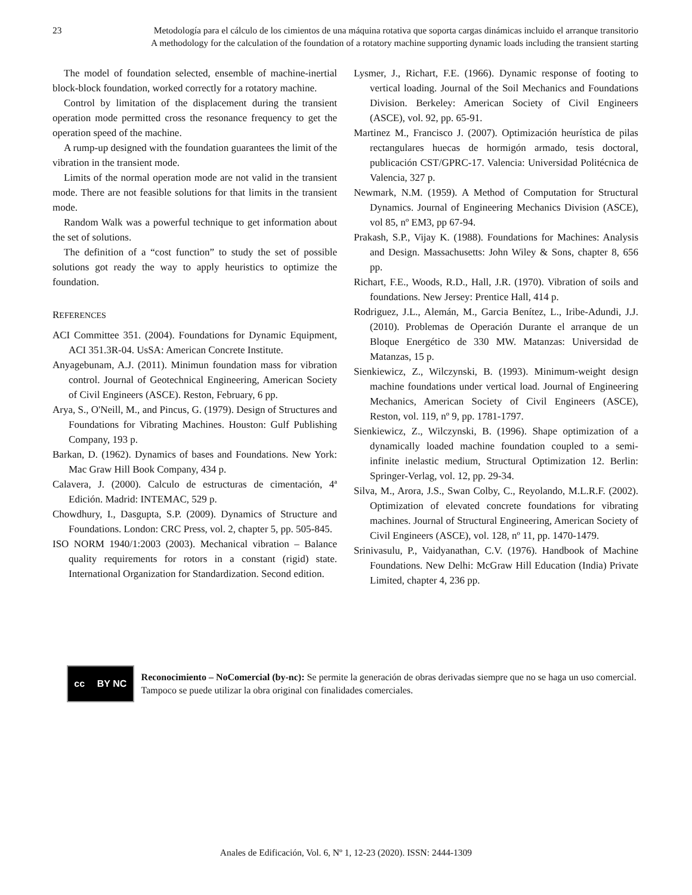23 Metodología para el cálculo de los cimientos de una máquina rotativa que soporta cargas dinámicas incluido el arranque transitorio
A methodology for the calculation of the foundation of a rotatory machine supporting dynamic loads including the transient starting
The model of foundation selected, ensemble of machine-inertial block-block foundation, worked correctly for a rotatory machine.
Control by limitation of the displacement during the transient operation mode permitted cross the resonance frequency to get the operation speed of the machine.
A rump-up designed with the foundation guarantees the limit of the vibration in the transient mode.
Limits of the normal operation mode are not valid in the transient mode. There are not feasible solutions for that limits in the transient mode.
Random Walk was a powerful technique to get information about the set of solutions.
The definition of a “cost function” to study the set of possible solutions got ready the way to apply heuristics to optimize the foundation.
REFERENCES
ACI Committee 351. (2004). Foundations for Dynamic Equipment, ACI 351.3R-04. UsSA: American Concrete Institute.
Anyagebunam, A.J. (2011). Minimun foundation mass for vibration control. Journal of Geotechnical Engineering, American Society of Civil Engineers (ASCE). Reston, February, 6 pp.
Arya, S., O'Neill, M., and Pincus, G. (1979). Design of Structures and Foundations for Vibrating Machines. Houston: Gulf Publishing Company, 193 p.
Barkan, D. (1962). Dynamics of bases and Foundations. New York: Mac Graw Hill Book Company, 434 p.
Calavera, J. (2000). Calculo de estructuras de cimentación, 4ª Edición. Madrid: INTEMAC, 529 p.
Chowdhury, I., Dasgupta, S.P. (2009). Dynamics of Structure and Foundations. London: CRC Press, vol. 2, chapter 5, pp. 505-845.
ISO NORM 1940/1:2003 (2003). Mechanical vibration – Balance quality requirements for rotors in a constant (rigid) state. International Organization for Standardization. Second edition.
Lysmer, J., Richart, F.E. (1966). Dynamic response of footing to vertical loading. Journal of the Soil Mechanics and Foundations Division. Berkeley: American Society of Civil Engineers (ASCE), vol. 92, pp. 65-91.
Martinez M., Francisco J. (2007). Optimización heurística de pilas rectangulares huecas de hormigón armado, tesis doctoral, publicación CST/GPRC-17. Valencia: Universidad Politécnica de Valencia, 327 p.
Newmark, N.M. (1959). A Method of Computation for Structural Dynamics. Journal of Engineering Mechanics Division (ASCE), vol 85, nº EM3, pp 67-94.
Prakash, S.P., Vijay K. (1988). Foundations for Machines: Analysis and Design. Massachusetts: John Wiley & Sons, chapter 8, 656 pp.
Richart, F.E., Woods, R.D., Hall, J.R. (1970). Vibration of soils and foundations. New Jersey: Prentice Hall, 414 p.
Rodriguez, J.L., Alemán, M., Garcia Benítez, L., Iribe-Adundi, J.J. (2010). Problemas de Operación Durante el arranque de un Bloque Energético de 330 MW. Matanzas: Universidad de Matanzas, 15 p.
Sienkiewicz, Z., Wilczynski, B. (1993). Minimum-weight design machine foundations under vertical load. Journal of Engineering Mechanics, American Society of Civil Engineers (ASCE), Reston, vol. 119, nº 9, pp. 1781-1797.
Sienkiewicz, Z., Wilczynski, B. (1996). Shape optimization of a dynamically loaded machine foundation coupled to a semi-infinite inelastic medium, Structural Optimization 12. Berlin: Springer-Verlag, vol. 12, pp. 29-34.
Silva, M., Arora, J.S., Swan Colby, C., Reyolando, M.L.R.F. (2002). Optimization of elevated concrete foundations for vibrating machines. Journal of Structural Engineering, American Society of Civil Engineers (ASCE), vol. 128, nº 11, pp. 1470-1479.
Srinivasulu, P., Vaidyanathan, C.V. (1976). Handbook of Machine Foundations. New Delhi: McGraw Hill Education (India) Private Limited, chapter 4, 236 pp.
cc BY NC
Reconocimiento – NoComercial (by-nc): Se permite la generación de obras derivadas siempre que no se haga un uso comercial. Tampoco se puede utilizar la obra original con finalidades comerciales.
Anales de Edificación, Vol. 6, Nº 1, 12-23 (2020). ISSN: 2444-1309